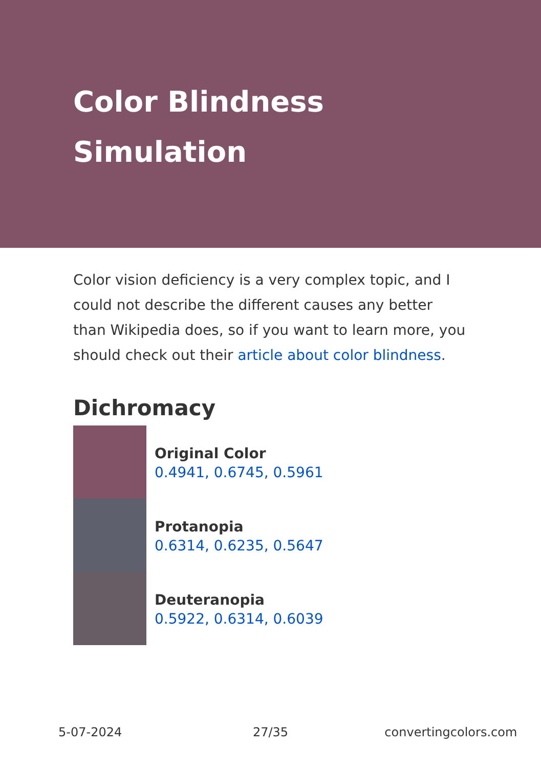Color Blindness Simulation
Color vision deficiency is a very complex topic, and I could not describe the different causes any better than Wikipedia does, so if you want to learn more, you should check out their article about color blindness.
Dichromacy
Original Color
0.4941, 0.6745, 0.5961
Protanopia
0.6314, 0.6235, 0.5647
Deuteranopia
0.5922, 0.6314, 0.6039
5-07-2024 27/35 convertingcolors.com